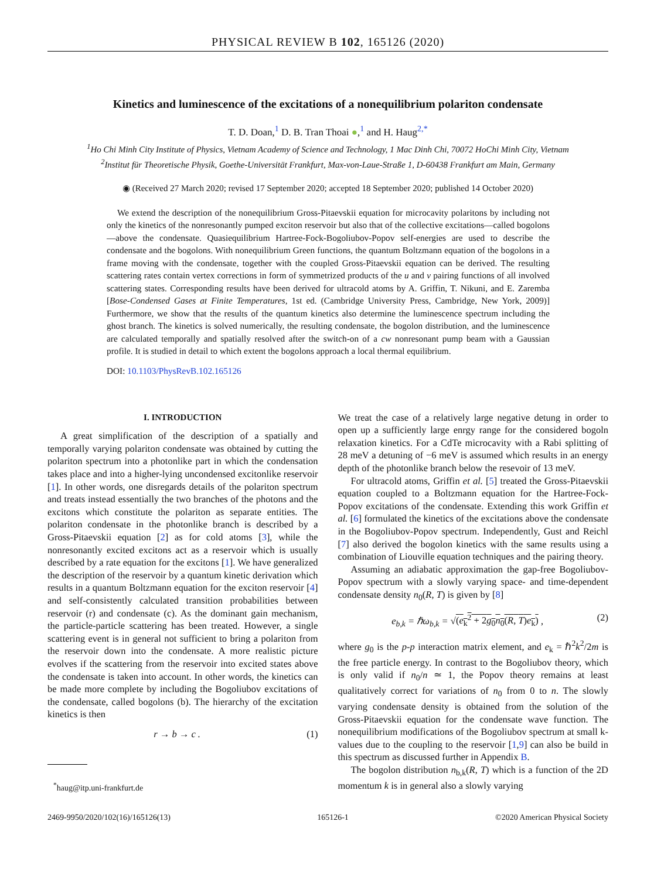PHYSICAL REVIEW B 102, 165126 (2020)
Kinetics and luminescence of the excitations of a nonequilibrium polariton condensate
T. D. Doan,<sup>1</sup> D. B. Tran Thoai ●,<sup>1</sup> and H. Haug<sup>2,*</sup>
<sup>1</sup> Ho Chi Minh City Institute of Physics, Vietnam Academy of Science and Technology, 1 Mac Dinh Chi, 70072 HoChi Minh City, Vietnam
<sup>2</sup> Institut für Theoretische Physik, Goethe-Universität Frankfurt, Max-von-Laue-Straße 1, D-60438 Frankfurt am Main, Germany
◉ (Received 27 March 2020; revised 17 September 2020; accepted 18 September 2020; published 14 October 2020)
We extend the description of the nonequilibrium Gross-Pitaevskii equation for microcavity polaritons by including not only the kinetics of the nonresonantly pumped exciton reservoir but also that of the collective excitations—called bogolons—above the condensate. Quasiequilibrium Hartree-Fock-Bogoliubov-Popov self-energies are used to describe the condensate and the bogolons. With nonequilibrium Green functions, the quantum Boltzmann equation of the bogolons in a frame moving with the condensate, together with the coupled Gross-Pitaevskii equation can be derived. The resulting scattering rates contain vertex corrections in form of symmetrized products of the u and v pairing functions of all involved scattering states. Corresponding results have been derived for ultracold atoms by A. Griffin, T. Nikuni, and E. Zaremba [Bose-Condensed Gases at Finite Temperatures, 1st ed. (Cambridge University Press, Cambridge, New York, 2009)] Furthermore, we show that the results of the quantum kinetics also determine the luminescence spectrum including the ghost branch. The kinetics is solved numerically, the resulting condensate, the bogolon distribution, and the luminescence are calculated temporally and spatially resolved after the switch-on of a cw nonresonant pump beam with a Gaussian profile. It is studied in detail to which extent the bogolons approach a local thermal equilibrium.
DOI: 10.1103/PhysRevB.102.165126
I. INTRODUCTION
A great simplification of the description of a spatially and temporally varying polariton condensate was obtained by cutting the polariton spectrum into a photonlike part in which the condensation takes place and into a higher-lying uncondensed excitonlike reservoir [1]. In other words, one disregards details of the polariton spectrum and treats instead essentially the two branches of the photons and the excitons which constitute the polariton as separate entities. The polariton condensate in the photonlike branch is described by a Gross-Pitaevskii equation [2] as for cold atoms [3], while the nonresonantly excited excitons act as a reservoir which is usually described by a rate equation for the excitons [1]. We have generalized the description of the reservoir by a quantum kinetic derivation which results in a quantum Boltzmann equation for the exciton reservoir [4] and self-consistently calculated transition probabilities between reservoir (r) and condensate (c). As the dominant gain mechanism, the particle-particle scattering has been treated. However, a single scattering event is in general not sufficient to bring a polariton from the reservoir down into the condensate. A more realistic picture evolves if the scattering from the reservoir into excited states above the condensate is taken into account. In other words, the kinetics can be made more complete by including the Bogoliubov excitations of the condensate, called bogolons (b). The hierarchy of the excitation kinetics is then
r → b → c . (1)
<sup>*</sup> haug@itp.uni-frankfurt.de
We treat the case of a relatively large negative detung in order to open up a sufficiently large enrgy range for the considered bogoln relaxation kinetics. For a CdTe microcavity with a Rabi splitting of 28 meV a detuning of −6 meV is assumed which results in an energy depth of the photonlike branch below the resevoir of 13 meV.
For ultracold atoms, Griffin et al. [5] treated the Gross-Pitaevskii equation coupled to a Boltzmann equation for the Hartree-Fock-Popov excitations of the condensate. Extending this work Griffin et al. [6] formulated the kinetics of the excitations above the condensate in the Bogoliubov-Popov spectrum. Independently, Gust and Reichl [7] also derived the bogolon kinetics with the same results using a combination of Liouville equation techniques and the pairing theory.
Assuming an adiabatic approximation the gap-free Bogoliubov-Popov spectrum with a slowly varying space- and time-dependent condensate density n<sub>0</sub>(R, T) is given by [8]
e<sub>b,k</sub> = ℏω<sub>b,k</sub> = √(e<sub>k</sub><sup>2</sup> + 2g<sub>0</sub>n<sub>0</sub>(R, T)e<sub>k</sub>) , (2)
where g<sub>0</sub> is the p-p interaction matrix element, and e<sub>k</sub> = ℏ<sup>2</sup>k<sup>2</sup>/2m is the free particle energy. In contrast to the Bogoliubov theory, which is only valid if n<sub>0</sub>/n ≃ 1, the Popov theory remains at least qualitatively correct for variations of n<sub>0</sub> from 0 to n. The slowly varying condensate density is obtained from the solution of the Gross-Pitaevskii equation for the condensate wave function. The nonequilibrium modifications of the Bogoliubov spectrum at small k-values due to the coupling to the reservoir [1,9] can also be build in this spectrum as discussed further in Appendix B.
The bogolon distribution n<sub>b,k</sub>(R, T) which is a function of the 2D momentum k is in general also a slowly varying
2469-9950/2020/102(16)/165126(13) 165126-1 ©2020 American Physical Society